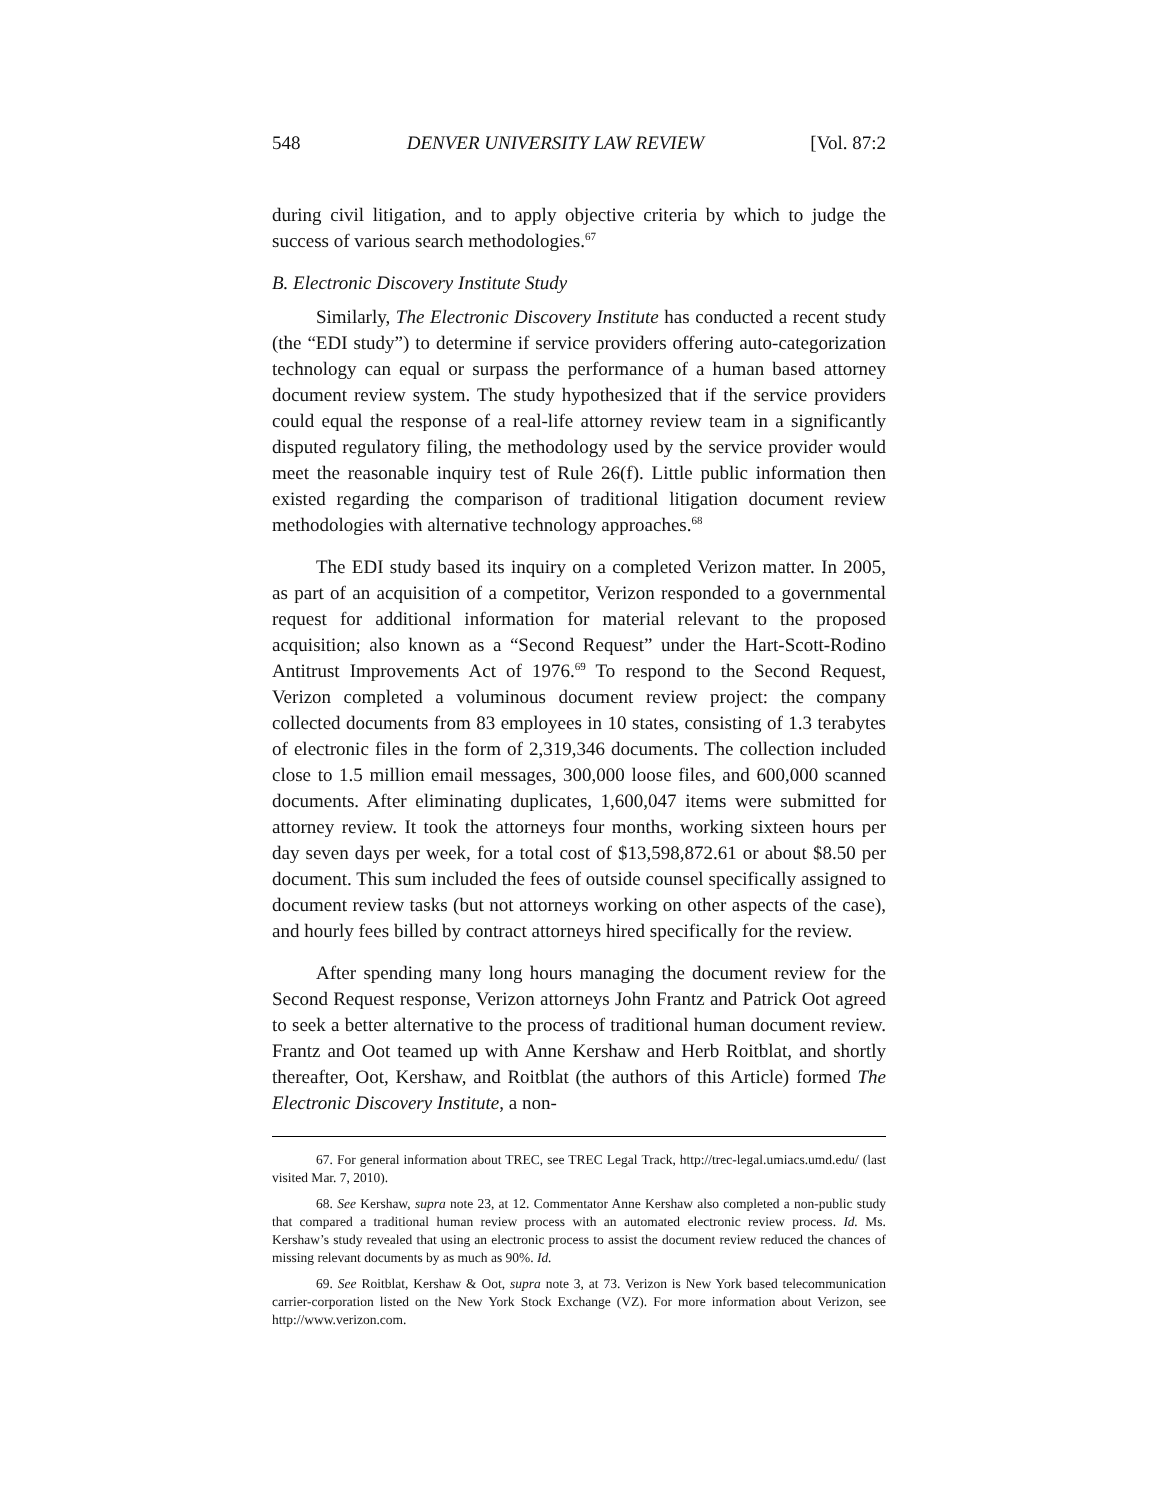548 DENVER UNIVERSITY LAW REVIEW [Vol. 87:2
during civil litigation, and to apply objective criteria by which to judge the success of various search methodologies.<sup>67</sup>
B. Electronic Discovery Institute Study
Similarly, The Electronic Discovery Institute has conducted a recent study (the “EDI study”) to determine if service providers offering auto-categorization technology can equal or surpass the performance of a human based attorney document review system. The study hypothesized that if the service providers could equal the response of a real-life attorney review team in a significantly disputed regulatory filing, the methodology used by the service provider would meet the reasonable inquiry test of Rule 26(f). Little public information then existed regarding the comparison of traditional litigation document review methodologies with alternative technology approaches.<sup>68</sup>
The EDI study based its inquiry on a completed Verizon matter. In 2005, as part of an acquisition of a competitor, Verizon responded to a governmental request for additional information for material relevant to the proposed acquisition; also known as a “Second Request” under the Hart-Scott-Rodino Antitrust Improvements Act of 1976.<sup>69</sup> To respond to the Second Request, Verizon completed a voluminous document review project: the company collected documents from 83 employees in 10 states, consisting of 1.3 terabytes of electronic files in the form of 2,319,346 documents. The collection included close to 1.5 million email messages, 300,000 loose files, and 600,000 scanned documents. After eliminating duplicates, 1,600,047 items were submitted for attorney review. It took the attorneys four months, working sixteen hours per day seven days per week, for a total cost of $13,598,872.61 or about $8.50 per document. This sum included the fees of outside counsel specifically assigned to document review tasks (but not attorneys working on other aspects of the case), and hourly fees billed by contract attorneys hired specifically for the review.
After spending many long hours managing the document review for the Second Request response, Verizon attorneys John Frantz and Patrick Oot agreed to seek a better alternative to the process of traditional human document review. Frantz and Oot teamed up with Anne Kershaw and Herb Roitblat, and shortly thereafter, Oot, Kershaw, and Roitblat (the authors of this Article) formed The Electronic Discovery Institute, a non-
67. For general information about TREC, see TREC Legal Track, http://trec-legal.umiacs.umd.edu/ (last visited Mar. 7, 2010).
68. See Kershaw, supra note 23, at 12. Commentator Anne Kershaw also completed a non-public study that compared a traditional human review process with an automated electronic review process. Id. Ms. Kershaw’s study revealed that using an electronic process to assist the document review reduced the chances of missing relevant documents by as much as 90%. Id.
69. See Roitblat, Kershaw & Oot, supra note 3, at 73. Verizon is New York based telecommunication carrier-corporation listed on the New York Stock Exchange (VZ). For more information about Verizon, see http://www.verizon.com.